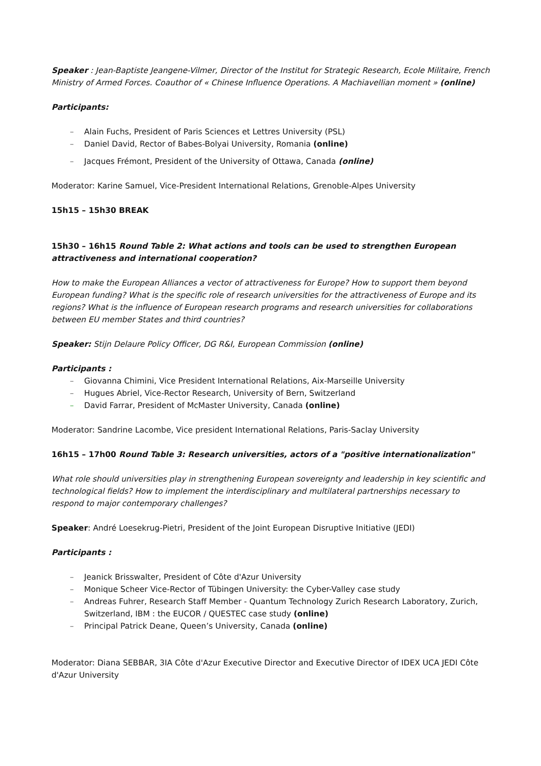Speaker : Jean-Baptiste Jeangene-Vilmer, Director of the Institut for Strategic Research, Ecole Militaire, French Ministry of Armed Forces. Coauthor of « Chinese Influence Operations. A Machiavellian moment » (online)
Participants:
– Alain Fuchs, President of Paris Sciences et Lettres University (PSL)
– Daniel David, Rector of Babes-Bolyai University, Romania (online)
– Jacques Frémont, President of the University of Ottawa, Canada (online)
Moderator: Karine Samuel, Vice-President International Relations, Grenoble-Alpes University
15h15 – 15h30 BREAK
15h30 – 16h15 Round Table 2: What actions and tools can be used to strengthen European attractiveness and international cooperation?
How to make the European Alliances a vector of attractiveness for Europe? How to support them beyond European funding? What is the specific role of research universities for the attractiveness of Europe and its regions? What is the influence of European research programs and research universities for collaborations between EU member States and third countries?
Speaker: Stijn Delaure Policy Officer, DG R&I, European Commission (online)
Participants :
– Giovanna Chimini, Vice President International Relations, Aix-Marseille University
– Hugues Abriel, Vice-Rector Research, University of Bern, Switzerland
– David Farrar, President of McMaster University, Canada (online)
Moderator: Sandrine Lacombe, Vice president International Relations, Paris-Saclay University
16h15 – 17h00 Round Table 3: Research universities, actors of a "positive internationalization"
What role should universities play in strengthening European sovereignty and leadership in key scientific and technological fields? How to implement the interdisciplinary and multilateral partnerships necessary to respond to major contemporary challenges?
Speaker: André Loesekrug-Pietri, President of the Joint European Disruptive Initiative (JEDI)
Participants :
– Jeanick Brisswalter, President of Côte d'Azur University
– Monique Scheer Vice-Rector of Tübingen University: the Cyber-Valley case study
– Andreas Fuhrer, Research Staff Member - Quantum Technology Zurich Research Laboratory, Zurich, Switzerland, IBM : the EUCOR / QUESTEC case study (online)
– Principal Patrick Deane, Queen’s University, Canada (online)
Moderator: Diana SEBBAR, 3IA Côte d'Azur Executive Director and Executive Director of IDEX UCA JEDI Côte d'Azur University